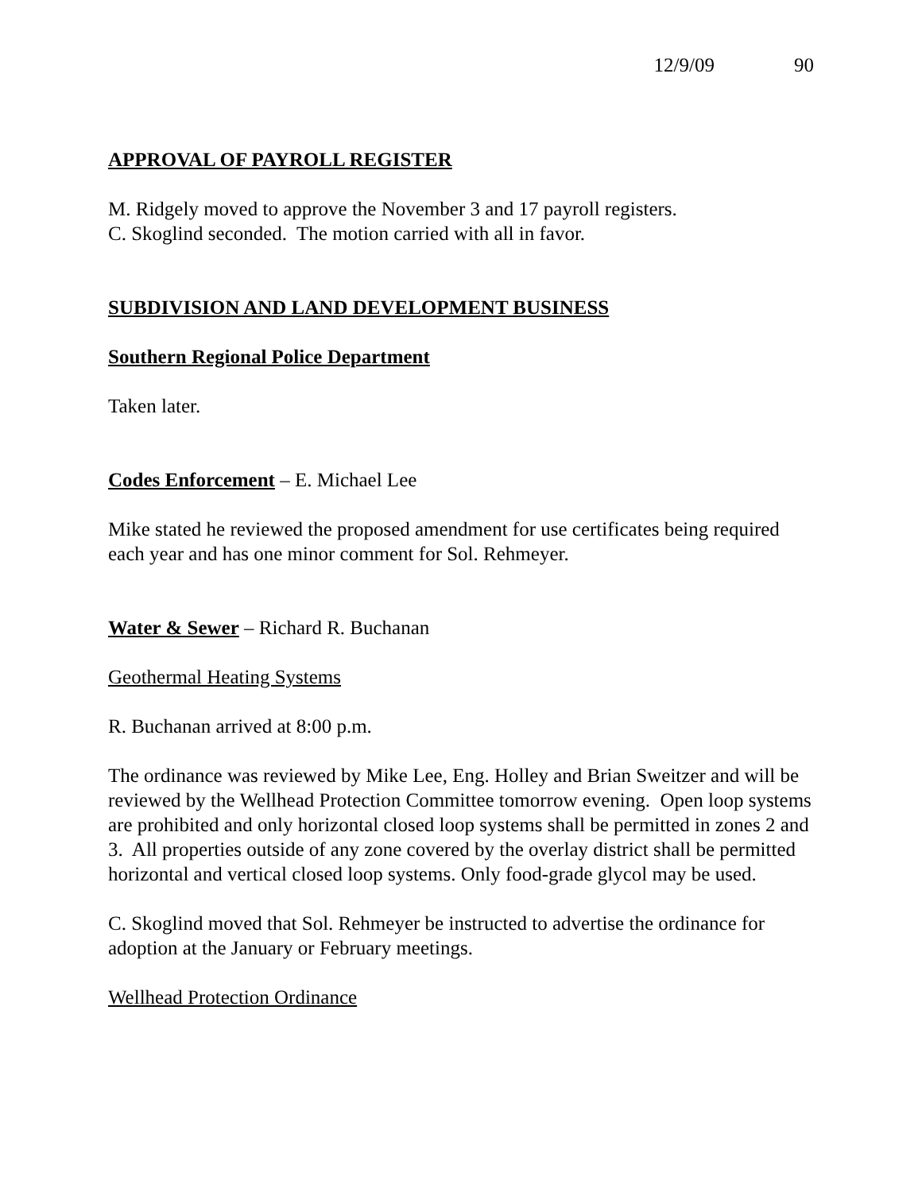12/9/09 90
APPROVAL OF PAYROLL REGISTER
M. Ridgely moved to approve the November 3 and 17 payroll registers.
C. Skoglind seconded. The motion carried with all in favor.
SUBDIVISION AND LAND DEVELOPMENT BUSINESS
Southern Regional Police Department
Taken later.
Codes Enforcement – E. Michael Lee
Mike stated he reviewed the proposed amendment for use certificates being required each year and has one minor comment for Sol. Rehmeyer.
Water & Sewer – Richard R. Buchanan
Geothermal Heating Systems
R. Buchanan arrived at 8:00 p.m.
The ordinance was reviewed by Mike Lee, Eng. Holley and Brian Sweitzer and will be reviewed by the Wellhead Protection Committee tomorrow evening. Open loop systems are prohibited and only horizontal closed loop systems shall be permitted in zones 2 and 3. All properties outside of any zone covered by the overlay district shall be permitted horizontal and vertical closed loop systems. Only food-grade glycol may be used.
C. Skoglind moved that Sol. Rehmeyer be instructed to advertise the ordinance for adoption at the January or February meetings.
Wellhead Protection Ordinance